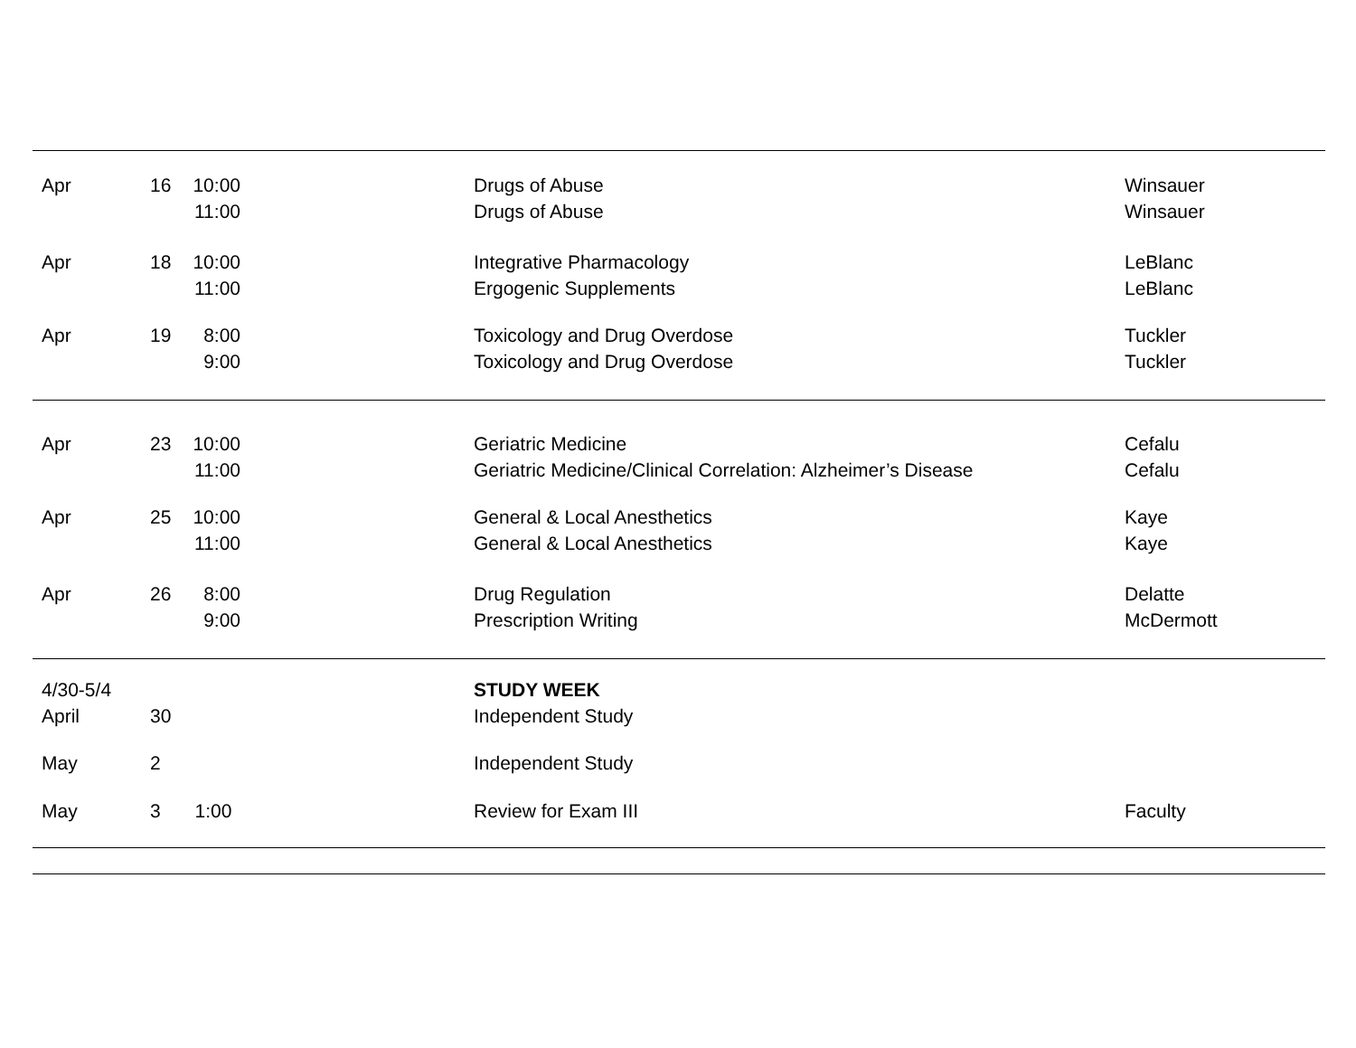| Apr | 16 | 10:00 | | Drugs of Abuse | Winsauer |
| | | 11:00 | | Drugs of Abuse | Winsauer |
| Apr | 18 | 10:00 | | Integrative Pharmacology | LeBlanc |
| | | 11:00 | | Ergogenic Supplements | LeBlanc |
| Apr | 19 | 8:00 | | Toxicology and Drug Overdose | Tuckler |
| | | 9:00 | | Toxicology and Drug Overdose | Tuckler |
| Apr | 23 | 10:00 | | Geriatric Medicine | Cefalu |
| | | 11:00 | | Geriatric Medicine/Clinical Correlation: Alzheimer’s Disease | Cefalu |
| Apr | 25 | 10:00 | | General & Local Anesthetics | Kaye |
| | | 11:00 | | General & Local Anesthetics | Kaye |
| Apr | 26 | 8:00 | | Drug Regulation | Delatte |
| | | 9:00 | | Prescription Writing | McDermott |
| 4/30-5/4 | | | | STUDY WEEK | |
| April | 30 | | | Independent Study | |
| May | 2 | | | Independent Study | |
| May | 3 | 1:00 | | Review for Exam III | Faculty |